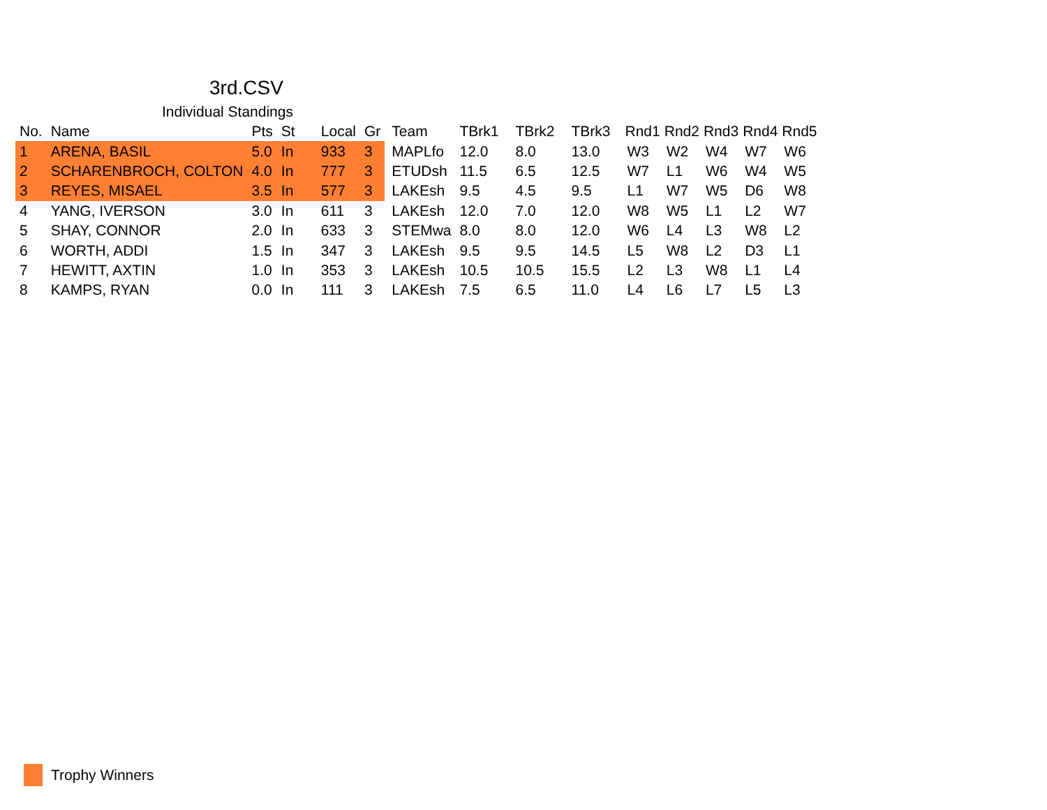3rd.CSV
Individual Standings
| No. | Name | Pts | St | Local | Gr | Team | TBrk1 | TBrk2 | TBrk3 | Rnd1 | Rnd2 | Rnd3 | Rnd4 | Rnd5 |
| --- | --- | --- | --- | --- | --- | --- | --- | --- | --- | --- | --- | --- | --- | --- |
| 1 | ARENA, BASIL | 5.0 | In | 933 | 3 | MAPLfo | 12.0 | 8.0 | 13.0 | W3 | W2 | W4 | W7 | W6 |
| 2 | SCHARENBROCH, COLTON | 4.0 | In | 777 | 3 | ETUDsh | 11.5 | 6.5 | 12.5 | W7 | L1 | W6 | W4 | W5 |
| 3 | REYES, MISAEL | 3.5 | In | 577 | 3 | LAKEsh | 9.5 | 4.5 | 9.5 | L1 | W7 | W5 | D6 | W8 |
| 4 | YANG, IVERSON | 3.0 | In | 611 | 3 | LAKEsh | 12.0 | 7.0 | 12.0 | W8 | W5 | L1 | L2 | W7 |
| 5 | SHAY, CONNOR | 2.0 | In | 633 | 3 | STEMwa | 8.0 | 8.0 | 12.0 | W6 | L4 | L3 | W8 | L2 |
| 6 | WORTH, ADDI | 1.5 | In | 347 | 3 | LAKEsh | 9.5 | 9.5 | 14.5 | L5 | W8 | L2 | D3 | L1 |
| 7 | HEWITT, AXTIN | 1.0 | In | 353 | 3 | LAKEsh | 10.5 | 10.5 | 15.5 | L2 | L3 | W8 | L1 | L4 |
| 8 | KAMPS, RYAN | 0.0 | In | 111 | 3 | LAKEsh | 7.5 | 6.5 | 11.0 | L4 | L6 | L7 | L5 | L3 |
Trophy Winners